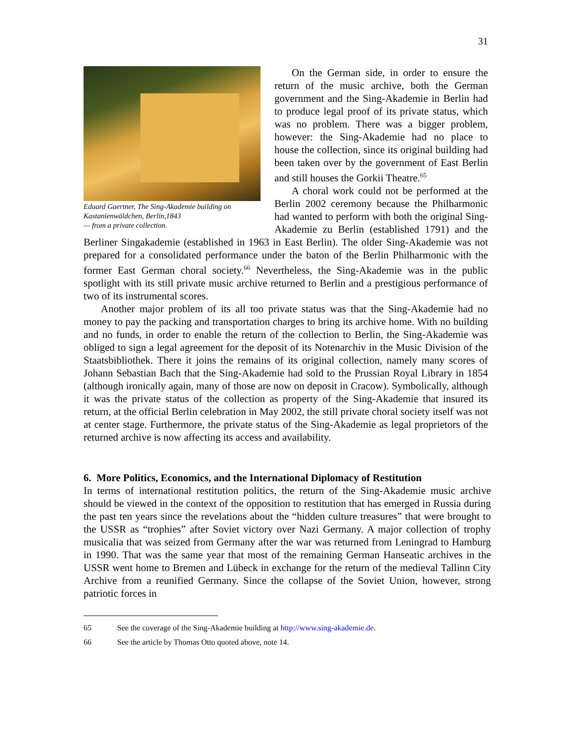31
Eduard Gaertner, The Sing-Akademie building on Kastanienwäldchen, Berlin,1843
— from a private collection.
On the German side, in order to ensure the return of the music archive, both the German government and the Sing-Akademie in Berlin had to produce legal proof of its private status, which was no problem. There was a bigger problem, however: the Sing-Akademie had no place to house the collection, since its original building had been taken over by the government of East Berlin and still houses the Gorkii Theatre.<sup>65</sup>
A choral work could not be performed at the Berlin 2002 ceremony because the Philharmonic had wanted to perform with both the original Sing-Akademie zu Berlin (established 1791) and the Berliner Singakademie (established in 1963 in East Berlin). The older Sing-Akademie was not prepared for a consolidated performance under the baton of the Berlin Philharmonic with the former East German choral society.<sup>66</sup> Nevertheless, the Sing-Akademie was in the public spotlight with its still private music archive returned to Berlin and a prestigious performance of two of its instrumental scores.
Another major problem of its all too private status was that the Sing-Akademie had no money to pay the packing and transportation charges to bring its archive home. With no building and no funds, in order to enable the return of the collection to Berlin, the Sing-Akademie was obliged to sign a legal agreement for the deposit of its Notenarchiv in the Music Division of the Staatsbibliothek. There it joins the remains of its original collection, namely many scores of Johann Sebastian Bach that the Sing-Akademie had sold to the Prussian Royal Library in 1854 (although ironically again, many of those are now on deposit in Cracow). Symbolically, although it was the private status of the collection as property of the Sing-Akademie that insured its return, at the official Berlin celebration in May 2002, the still private choral society itself was not at center stage. Furthermore, the private status of the Sing-Akademie as legal proprietors of the returned archive is now affecting its access and availability.
6. More Politics, Economics, and the International Diplomacy of Restitution
In terms of international restitution politics, the return of the Sing-Akademie music archive should be viewed in the context of the opposition to restitution that has emerged in Russia during the past ten years since the revelations about the “hidden culture treasures” that were brought to the USSR as “trophies” after Soviet victory over Nazi Germany. A major collection of trophy musicalia that was seized from Germany after the war was returned from Leningrad to Hamburg in 1990. That was the same year that most of the remaining German Hanseatic archives in the USSR went home to Bremen and Lübeck in exchange for the return of the medieval Tallinn City Archive from a reunified Germany. Since the collapse of the Soviet Union, however, strong patriotic forces in
65 See the coverage of the Sing-Akademie building at http://www.sing-akademie.de.
66 See the article by Thomas Otto quoted above, note 14.